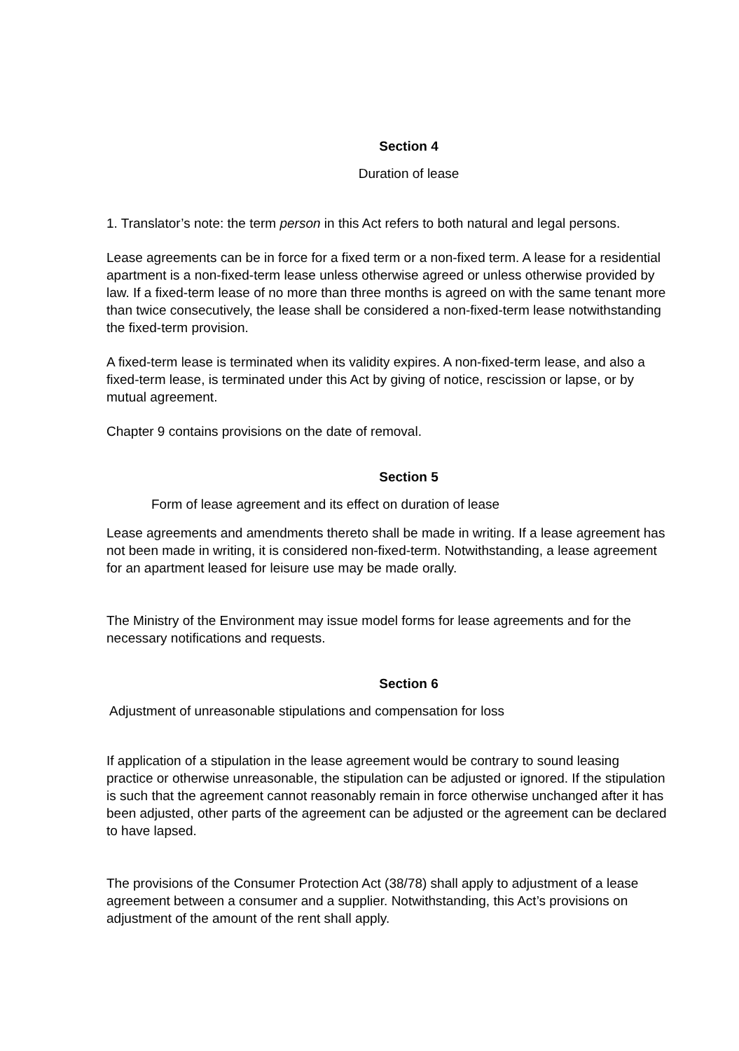Section 4
Duration of lease
1. Translator’s note: the term person in this Act refers to both natural and legal persons.
Lease agreements can be in force for a fixed term or a non-fixed term. A lease for a residential apartment is a non-fixed-term lease unless otherwise agreed or unless otherwise provided by law. If a fixed-term lease of no more than three months is agreed on with the same tenant more than twice consecutively, the lease shall be considered a non-fixed-term lease notwithstanding the fixed-term provision.
A fixed-term lease is terminated when its validity expires. A non-fixed-term lease, and also a fixed-term lease, is terminated under this Act by giving of notice, rescission or lapse, or by mutual agreement.
Chapter 9 contains provisions on the date of removal.
Section 5
Form of lease agreement and its effect on duration of lease
Lease agreements and amendments thereto shall be made in writing. If a lease agreement has not been made in writing, it is considered non-fixed-term. Notwithstanding, a lease agreement for an apartment leased for leisure use may be made orally.
The Ministry of the Environment may issue model forms for lease agreements and for the necessary notifications and requests.
Section 6
Adjustment of unreasonable stipulations and compensation for loss
If application of a stipulation in the lease agreement would be contrary to sound leasing practice or otherwise unreasonable, the stipulation can be adjusted or ignored. If the stipulation is such that the agreement cannot reasonably remain in force otherwise unchanged after it has been adjusted, other parts of the agreement can be adjusted or the agreement can be declared to have lapsed.
The provisions of the Consumer Protection Act (38/78) shall apply to adjustment of a lease agreement between a consumer and a supplier. Notwithstanding, this Act’s provisions on adjustment of the amount of the rent shall apply.